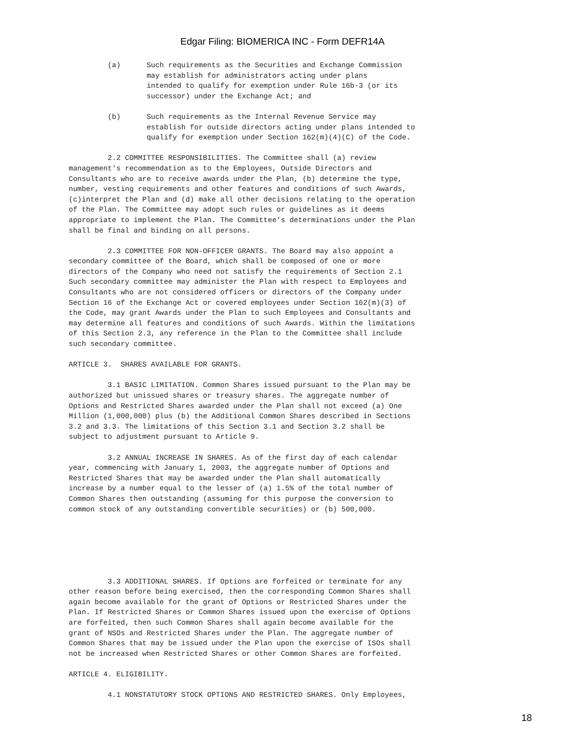Edgar Filing: BIOMERICA INC - Form DEFR14A
         (a)      Such requirements as the Securities and Exchange Commission
                  may establish for administrators acting under plans
                  intended to qualify for exemption under Rule 16b-3 (or its
                  successor) under the Exchange Act; and

         (b)      Such requirements as the Internal Revenue Service may
                  establish for outside directors acting under plans intended to
                  qualify for exemption under Section 162(m)(4)(C) of the Code.

         2.2 COMMITTEE RESPONSIBILITIES. The Committee shall (a) review
management's recommendation as to the Employees, Outside Directors and
Consultants who are to receive awards under the Plan, (b) determine the type,
number, vesting requirements and other features and conditions of such Awards,
(c)interpret the Plan and (d) make all other decisions relating to the operation
of the Plan. The Committee may adopt such rules or guidelines as it deems
appropriate to implement the Plan. The Committee's determinations under the Plan
shall be final and binding on all persons.

         2.3 COMMITTEE FOR NON-OFFICER GRANTS. The Board may also appoint a
secondary committee of the Board, which shall be composed of one or more
directors of the Company who need not satisfy the requirements of Section 2.1
Such secondary committee may administer the Plan with respect to Employees and
Consultants who are not considered officers or directors of the Company under
Section 16 of the Exchange Act or covered employees under Section 162(m)(3) of
the Code, may grant Awards under the Plan to such Employees and Consultants and
may determine all features and conditions of such Awards. Within the limitations
of this Section 2.3, any reference in the Plan to the Committee shall include
such secondary committee.

ARTICLE 3.  SHARES AVAILABLE FOR GRANTS.

         3.1 BASIC LIMITATION. Common Shares issued pursuant to the Plan may be
authorized but unissued shares or treasury shares. The aggregate number of
Options and Restricted Shares awarded under the Plan shall not exceed (a) One
Million (1,000,000) plus (b) the Additional Common Shares described in Sections
3.2 and 3.3. The limitations of this Section 3.1 and Section 3.2 shall be
subject to adjustment pursuant to Article 9.

         3.2 ANNUAL INCREASE IN SHARES. As of the first day of each calendar
year, commencing with January 1, 2003, the aggregate number of Options and
Restricted Shares that may be awarded under the Plan shall automatically
increase by a number equal to the lesser of (a) 1.5% of the total number of
Common Shares then outstanding (assuming for this purpose the conversion to
common stock of any outstanding convertible securities) or (b) 500,000.






         3.3 ADDITIONAL SHARES. If Options are forfeited or terminate for any
other reason before being exercised, then the corresponding Common Shares shall
again become available for the grant of Options or Restricted Shares under the
Plan. If Restricted Shares or Common Shares issued upon the exercise of Options
are forfeited, then such Common Shares shall again become available for the
grant of NSOs and Restricted Shares under the Plan. The aggregate number of
Common Shares that may be issued under the Plan upon the exercise of ISOs shall
not be increased when Restricted Shares or other Common Shares are forfeited.

ARTICLE 4. ELIGIBILITY.

         4.1 NONSTATUTORY STOCK OPTIONS AND RESTRICTED SHARES. Only Employees,
18